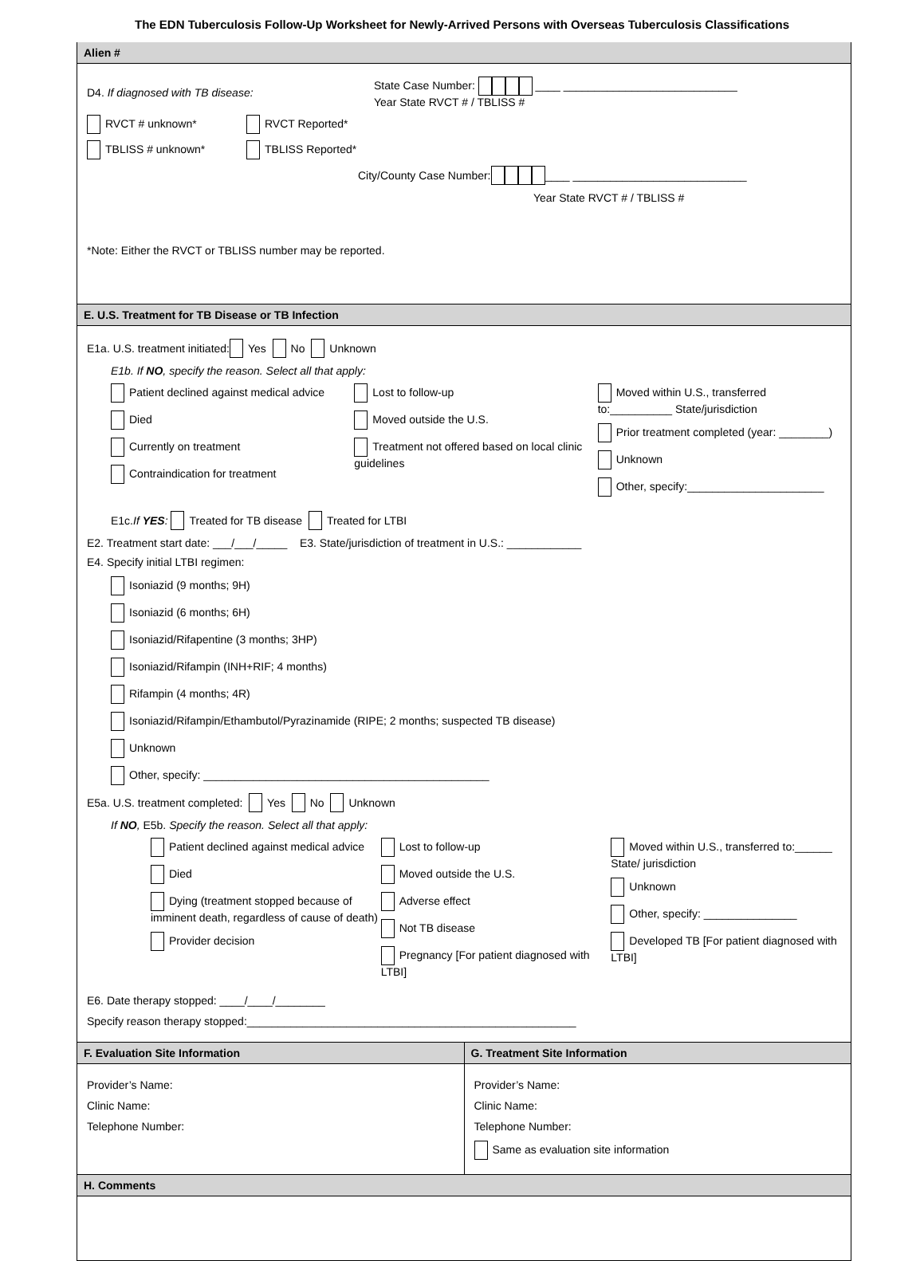The EDN Tuberculosis Follow-Up Worksheet for Newly-Arrived Persons with Overseas Tuberculosis Classifications
Alien #
D4. If diagnosed with TB disease:
State Case Number: ____ ____________________________
Year State RVCT # / TBLISS #
RVCT # unknown* RVCT Reported*
TBLISS # unknown* TBLISS Reported*
City/County Case Number: ____ ____________________________
Year State RVCT # / TBLISS #
*Note: Either the RVCT or TBLISS number may be reported.
E. U.S. Treatment for TB Disease or TB Infection
E1a. U.S. treatment initiated: Yes No Unknown
E1b. If NO, specify the reason. Select all that apply:
Patient declined against medical advice
Died
Currently on treatment
Contraindication for treatment
Lost to follow-up
Moved outside the U.S.
Treatment not offered based on local clinic guidelines
Moved within U.S., transferred to:__________ State/jurisdiction
Prior treatment completed (year: ________)
Unknown
Other, specify:______________________
E1c. If YES: Treated for TB disease Treated for LTBI
E2. Treatment start date: ___/___/_____ E3. State/jurisdiction of treatment in U.S.: ____________
E4. Specify initial LTBI regimen:
Isoniazid (9 months; 9H)
Isoniazid (6 months; 6H)
Isoniazid/Rifapentine (3 months; 3HP)
Isoniazid/Rifampin (INH+RIF; 4 months)
Rifampin (4 months; 4R)
Isoniazid/Rifampin/Ethambutol/Pyrazinamide (RIPE; 2 months; suspected TB disease)
Unknown
Other, specify: ______________________________________________
E5a. U.S. treatment completed: Yes No Unknown
If NO, E5b. Specify the reason. Select all that apply:
Patient declined against medical advice
Died
Dying (treatment stopped because of imminent death, regardless of cause of death)
Provider decision
Lost to follow-up
Moved outside the U.S.
Adverse effect
Not TB disease
Pregnancy [For patient diagnosed with LTBI]
Moved within U.S., transferred to:______ State/ jurisdiction
Unknown
Other, specify: _______________
Developed TB [For patient diagnosed with LTBI]
E6. Date therapy stopped: ____/____/________
Specify reason therapy stopped:_____________________________________________________
F. Evaluation Site Information
Provider’s Name:
Clinic Name:
Telephone Number:
G. Treatment Site Information
Provider’s Name:
Clinic Name:
Telephone Number:
Same as evaluation site information
H. Comments